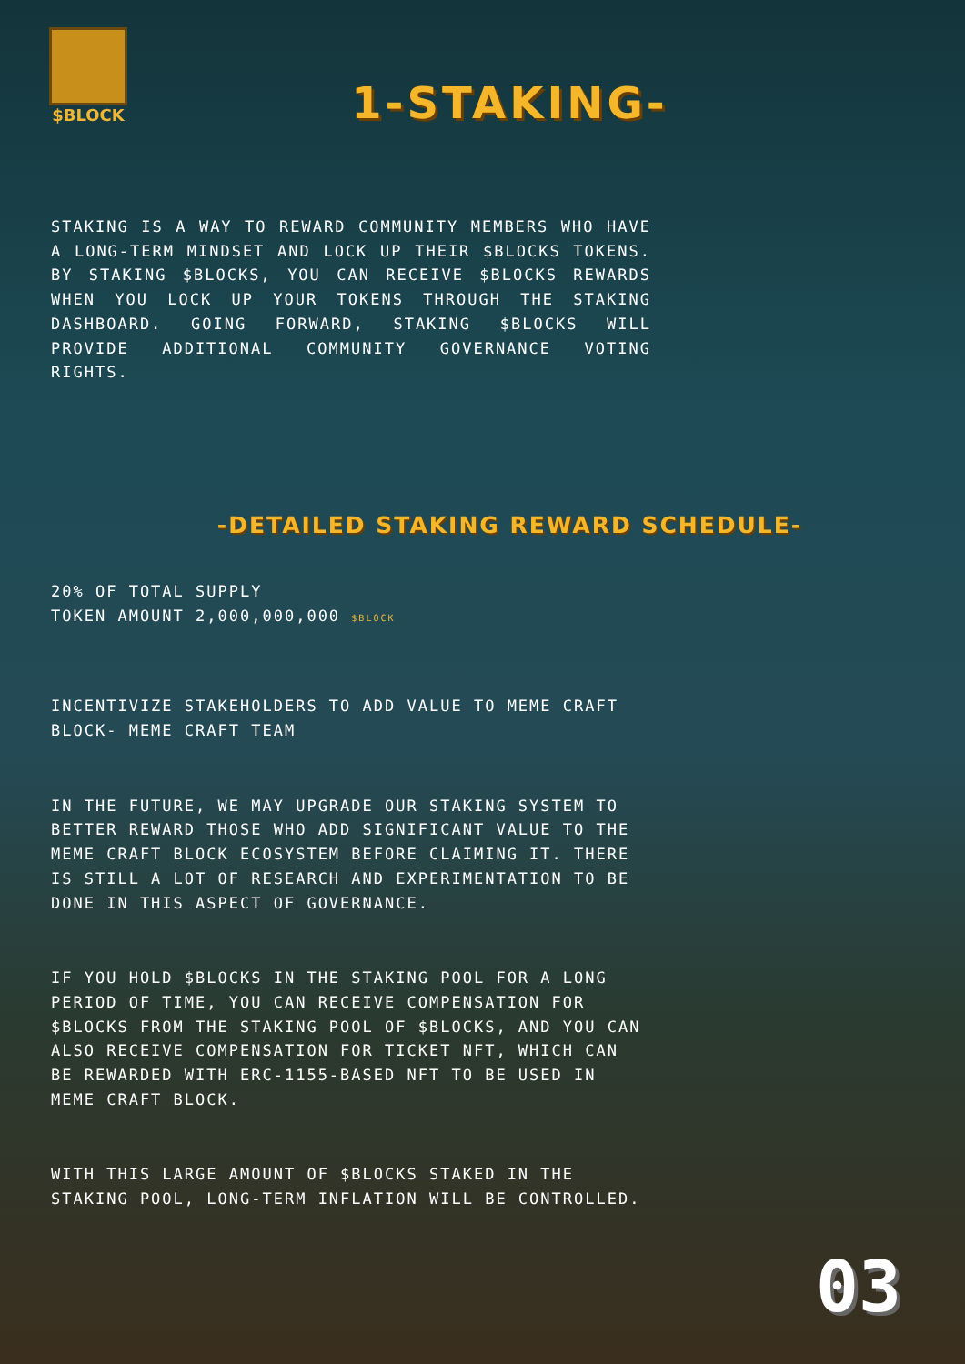$BLOCK
1-STAKING-
STAKING IS A WAY TO REWARD COMMUNITY MEMBERS WHO HAVE A LONG-TERM MINDSET AND LOCK UP THEIR $BLOCKS TOKENS. BY STAKING $BLOCKS, YOU CAN RECEIVE $BLOCKS REWARDS WHEN YOU LOCK UP YOUR TOKENS THROUGH THE STAKING DASHBOARD. GOING FORWARD, STAKING $BLOCKS WILL PROVIDE ADDITIONAL COMMUNITY GOVERNANCE VOTING RIGHTS.
-DETAILED STAKING REWARD SCHEDULE-
20% OF TOTAL SUPPLY
TOKEN AMOUNT 2,000,000,000 $BLOCK
INCENTIVIZE STAKEHOLDERS TO ADD VALUE TO MEME CRAFT BLOCK- MEME CRAFT TEAM
IN THE FUTURE, WE MAY UPGRADE OUR STAKING SYSTEM TO BETTER REWARD THOSE WHO ADD SIGNIFICANT VALUE TO THE MEME CRAFT BLOCK ECOSYSTEM BEFORE CLAIMING IT. THERE IS STILL A LOT OF RESEARCH AND EXPERIMENTATION TO BE DONE IN THIS ASPECT OF GOVERNANCE.
IF YOU HOLD $BLOCKS IN THE STAKING POOL FOR A LONG PERIOD OF TIME, YOU CAN RECEIVE COMPENSATION FOR $BLOCKS FROM THE STAKING POOL OF $BLOCKS, AND YOU CAN ALSO RECEIVE COMPENSATION FOR TICKET NFT, WHICH CAN BE REWARDED WITH ERC-1155-BASED NFT TO BE USED IN MEME CRAFT BLOCK.
WITH THIS LARGE AMOUNT OF $BLOCKS STAKED IN THE STAKING POOL, LONG-TERM INFLATION WILL BE CONTROLLED.
03